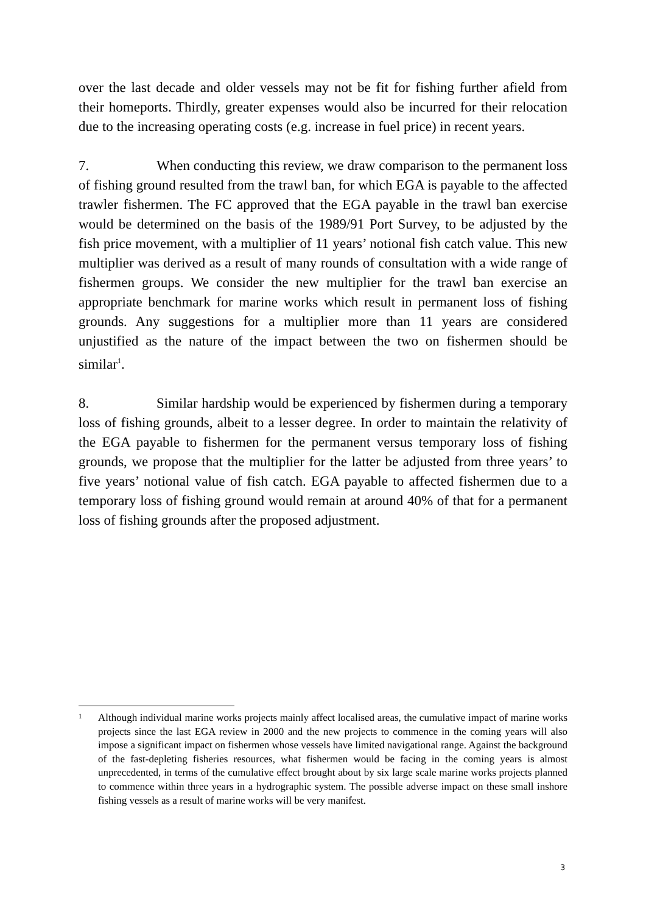over the last decade and older vessels may not be fit for fishing further afield from their homeports. Thirdly, greater expenses would also be incurred for their relocation due to the increasing operating costs (e.g. increase in fuel price) in recent years.
7. When conducting this review, we draw comparison to the permanent loss of fishing ground resulted from the trawl ban, for which EGA is payable to the affected trawler fishermen. The FC approved that the EGA payable in the trawl ban exercise would be determined on the basis of the 1989/91 Port Survey, to be adjusted by the fish price movement, with a multiplier of 11 years’ notional fish catch value. This new multiplier was derived as a result of many rounds of consultation with a wide range of fishermen groups. We consider the new multiplier for the trawl ban exercise an appropriate benchmark for marine works which result in permanent loss of fishing grounds. Any suggestions for a multiplier more than 11 years are considered unjustified as the nature of the impact between the two on fishermen should be similar<sup>1</sup>.
8. Similar hardship would be experienced by fishermen during a temporary loss of fishing grounds, albeit to a lesser degree. In order to maintain the relativity of the EGA payable to fishermen for the permanent versus temporary loss of fishing grounds, we propose that the multiplier for the latter be adjusted from three years’ to five years’ notional value of fish catch. EGA payable to affected fishermen due to a temporary loss of fishing ground would remain at around 40% of that for a permanent loss of fishing grounds after the proposed adjustment.
<sup>1</sup> Although individual marine works projects mainly affect localised areas, the cumulative impact of marine works projects since the last EGA review in 2000 and the new projects to commence in the coming years will also impose a significant impact on fishermen whose vessels have limited navigational range. Against the background of the fast-depleting fisheries resources, what fishermen would be facing in the coming years is almost unprecedented, in terms of the cumulative effect brought about by six large scale marine works projects planned to commence within three years in a hydrographic system. The possible adverse impact on these small inshore fishing vessels as a result of marine works will be very manifest.
3